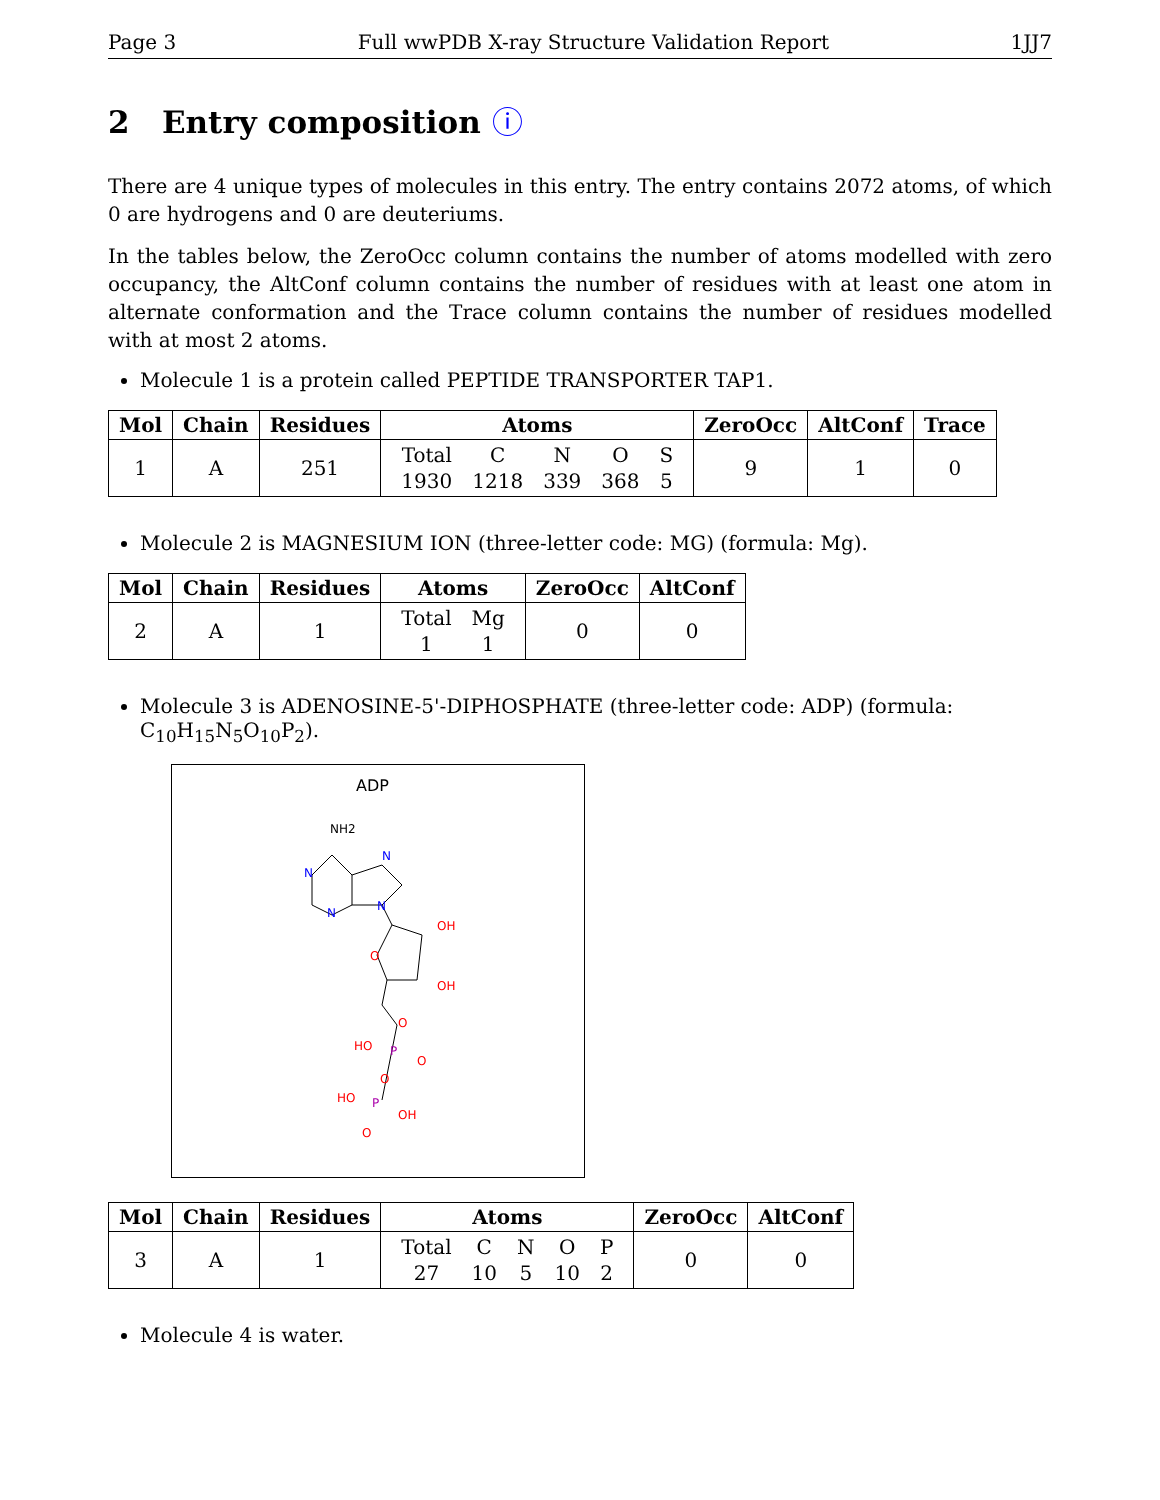Page 3 Full wwPDB X-ray Structure Validation Report 1JJ7
2 Entry composition ⓘ
There are 4 unique types of molecules in this entry. The entry contains 2072 atoms, of which 0 are hydrogens and 0 are deuteriums.
In the tables below, the ZeroOcc column contains the number of atoms modelled with zero occupancy, the AltConf column contains the number of residues with at least one atom in alternate conformation and the Trace column contains the number of residues modelled with at most 2 atoms.
Molecule 1 is a protein called PEPTIDE TRANSPORTER TAP1.
| Mol | Chain | Residues | Atoms | ZeroOcc | AltConf | Trace |
| --- | --- | --- | --- | --- | --- | --- |
| 1 | A | 251 | / Total / C / N / O / S / / 1930 / 1218 / 339 / 368 / 5 / | 9 | 1 | 0 |
Molecule 2 is MAGNESIUM ION (three-letter code: MG) (formula: Mg).
| Mol | Chain | Residues | Atoms | ZeroOcc | AltConf |
| --- | --- | --- | --- | --- | --- |
| 2 | A | 1 | / Total / Mg / / 1 / 1 / | 0 | 0 |
Molecule 3 is ADENOSINE-5'-DIPHOSPHATE (three-letter code: ADP) (formula: C<sub>10</sub>H<sub>15</sub>N<sub>5</sub>O<sub>10</sub>P<sub>2</sub>).
ADP
NH2
N
N
N
N
OH
O
OH
O
HO
P
O
O
HO
P
OH
O
| Mol | Chain | Residues | Atoms | ZeroOcc | AltConf |
| --- | --- | --- | --- | --- | --- |
| 3 | A | 1 | / Total / C / N / O / P / / 27 / 10 / 5 / 10 / 2 / | 0 | 0 |
Molecule 4 is water.